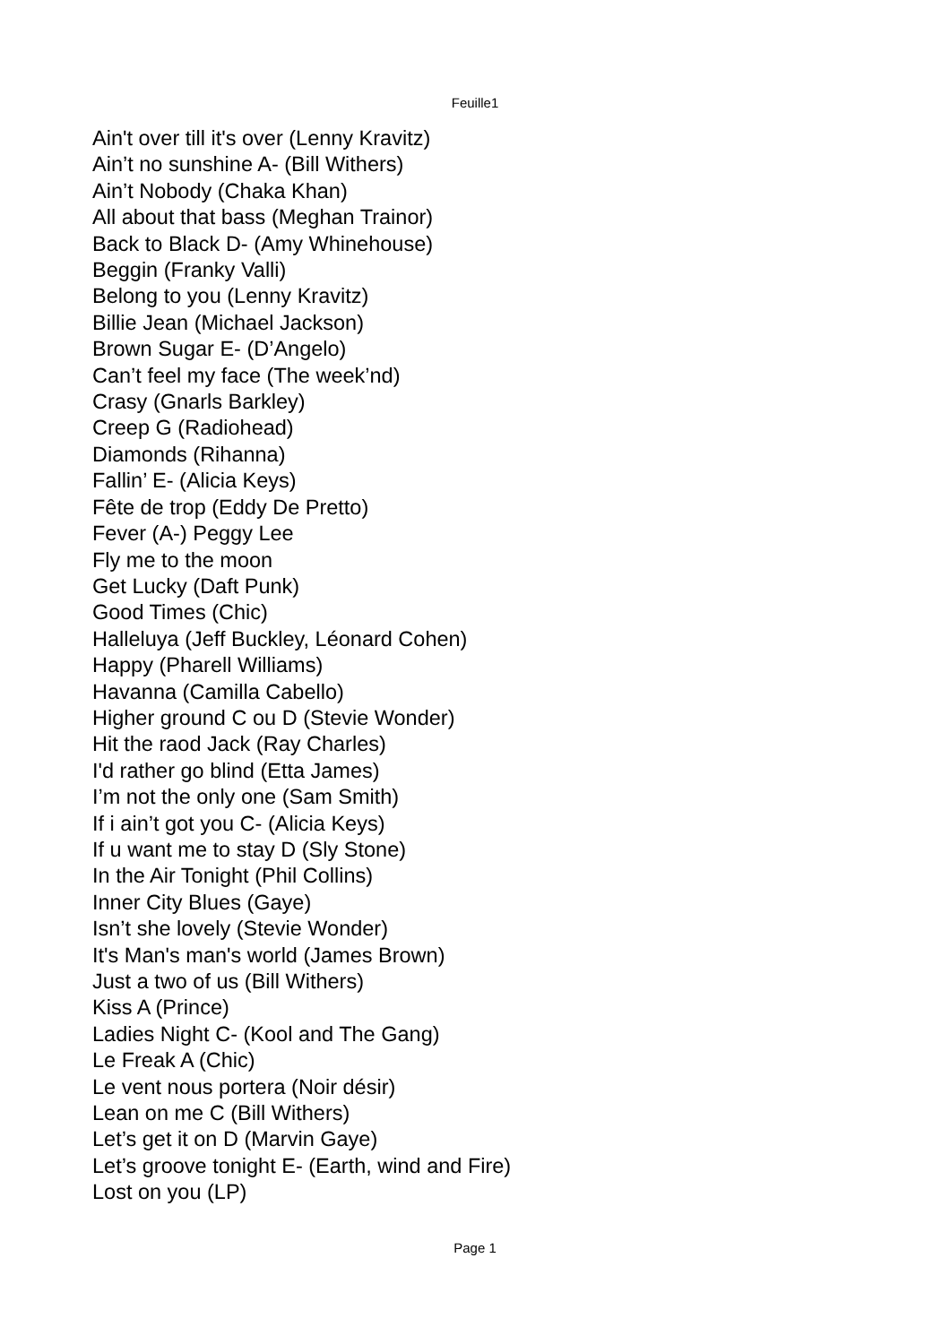Feuille1
Ain't over till it's over (Lenny Kravitz)
Ain’t no sunshine A- (Bill Withers)
Ain’t Nobody (Chaka Khan)
All about that bass (Meghan Trainor)
Back to Black D- (Amy Whinehouse)
Beggin (Franky Valli)
Belong to you (Lenny Kravitz)
Billie Jean (Michael Jackson)
Brown Sugar E- (D’Angelo)
Can’t feel my face (The week’nd)
Crasy (Gnarls Barkley)
Creep G (Radiohead)
Diamonds (Rihanna)
Fallin’ E- (Alicia Keys)
Fête de trop (Eddy De Pretto)
Fever (A-) Peggy Lee
Fly me to the moon
Get Lucky (Daft Punk)
Good Times (Chic)
Halleluya (Jeff Buckley, Léonard Cohen)
Happy (Pharell Williams)
Havanna (Camilla Cabello)
Higher ground C ou D (Stevie Wonder)
Hit the raod Jack (Ray Charles)
I'd rather go blind (Etta James)
I’m not the only one (Sam Smith)
If i ain’t got you C- (Alicia Keys)
If u want me to stay D (Sly Stone)
In the Air Tonight (Phil Collins)
Inner City Blues (Gaye)
Isn’t she lovely (Stevie Wonder)
It's Man's man's world (James Brown)
Just a two of us (Bill Withers)
Kiss A (Prince)
Ladies Night C- (Kool and The Gang)
Le Freak A (Chic)
Le vent nous portera (Noir désir)
Lean on me C (Bill Withers)
Let’s get it on D (Marvin Gaye)
Let’s groove tonight E- (Earth, wind and Fire)
Lost on you (LP)
Page 1